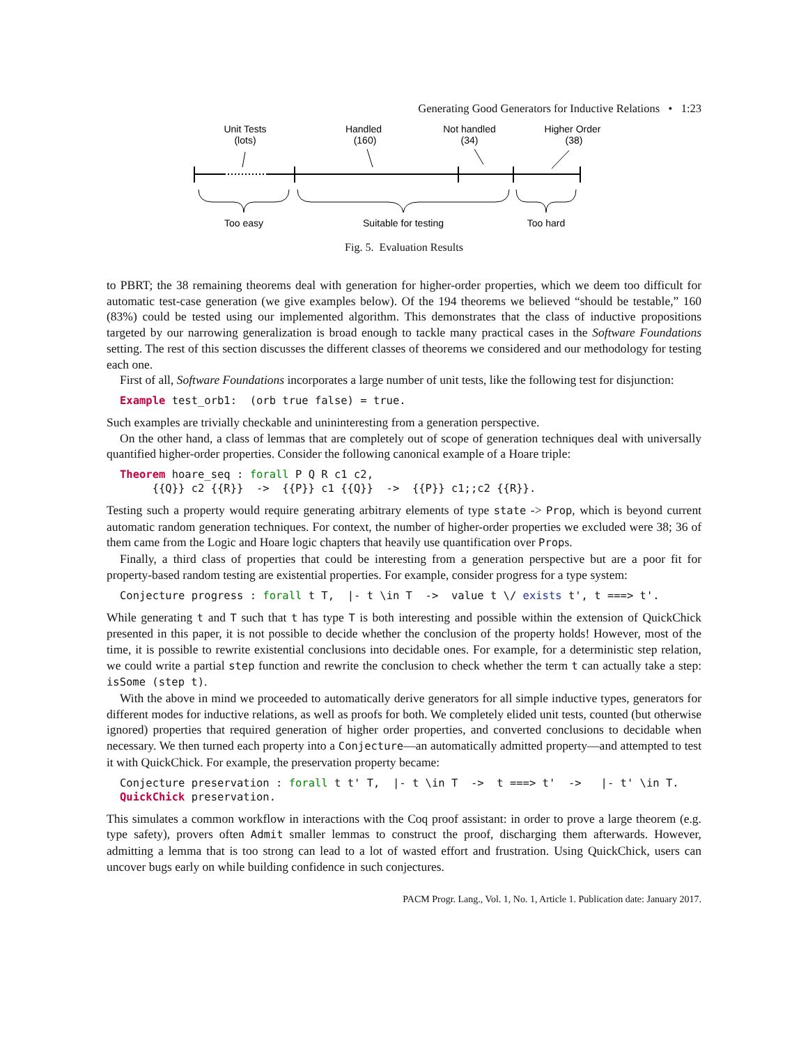Generating Good Generators for Inductive Relations • 1:23
Unit Tests
(lots)
Handled
(160)
Not handled
(34)
Higher Order
(38)
Too easy
Suitable for testing
Too hard
Fig. 5. Evaluation Results
to PBRT; the 38 remaining theorems deal with generation for higher-order properties, which we deem too difficult for automatic test-case generation (we give examples below). Of the 194 theorems we believed “should be testable,” 160 (83%) could be tested using our implemented algorithm. This demonstrates that the class of inductive propositions targeted by our narrowing generalization is broad enough to tackle many practical cases in the Software Foundations setting. The rest of this section discusses the different classes of theorems we considered and our methodology for testing each one.
First of all, Software Foundations incorporates a large number of unit tests, like the following test for disjunction:
Example test_orb1:  (orb true false) = true.
Such examples are trivially checkable and unininteresting from a generation perspective.
On the other hand, a class of lemmas that are completely out of scope of generation techniques deal with universally quantified higher-order properties. Consider the following canonical example of a Hoare triple:
Theorem hoare_seq : forall P Q R c1 c2,
     {{Q}} c2 {{R}}  ->  {{P}} c1 {{Q}}  ->  {{P}} c1;;c2 {{R}}.
Testing such a property would require generating arbitrary elements of type state -> Prop, which is beyond current automatic random generation techniques. For context, the number of higher-order properties we excluded were 38; 36 of them came from the Logic and Hoare logic chapters that heavily use quantification over Props.
Finally, a third class of properties that could be interesting from a generation perspective but are a poor fit for property-based random testing are existential properties. For example, consider progress for a type system:
Conjecture progress : forall t T,  |- t \in T  ->  value t \/ exists t', t ===> t'.
While generating t and T such that t has type T is both interesting and possible within the extension of QuickChick presented in this paper, it is not possible to decide whether the conclusion of the property holds! However, most of the time, it is possible to rewrite existential conclusions into decidable ones. For example, for a deterministic step relation, we could write a partial step function and rewrite the conclusion to check whether the term t can actually take a step: isSome (step t).
With the above in mind we proceeded to automatically derive generators for all simple inductive types, generators for different modes for inductive relations, as well as proofs for both. We completely elided unit tests, counted (but otherwise ignored) properties that required generation of higher order properties, and converted conclusions to decidable when necessary. We then turned each property into a Conjecture—an automatically admitted property—and attempted to test it with QuickChick. For example, the preservation property became:
Conjecture preservation : forall t t' T,  |- t \in T  ->  t ===> t'  ->   |- t' \in T.
QuickChick preservation.
This simulates a common workflow in interactions with the Coq proof assistant: in order to prove a large theorem (e.g. type safety), provers often Admit smaller lemmas to construct the proof, discharging them afterwards. However, admitting a lemma that is too strong can lead to a lot of wasted effort and frustration. Using QuickChick, users can uncover bugs early on while building confidence in such conjectures.
PACM Progr. Lang., Vol. 1, No. 1, Article 1. Publication date: January 2017.